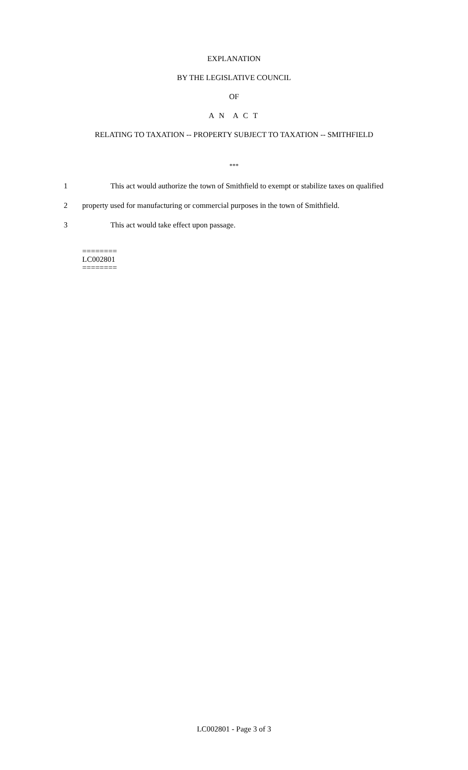EXPLANATION
BY THE LEGISLATIVE COUNCIL
OF
A N A C T
RELATING TO TAXATION -- PROPERTY SUBJECT TO TAXATION -- SMITHFIELD
***
1 This act would authorize the town of Smithfield to exempt or stabilize taxes on qualified
2 property used for manufacturing or commercial purposes in the town of Smithfield.
3 This act would take effect upon passage.
========
LC002801
========
LC002801 - Page 3 of 3